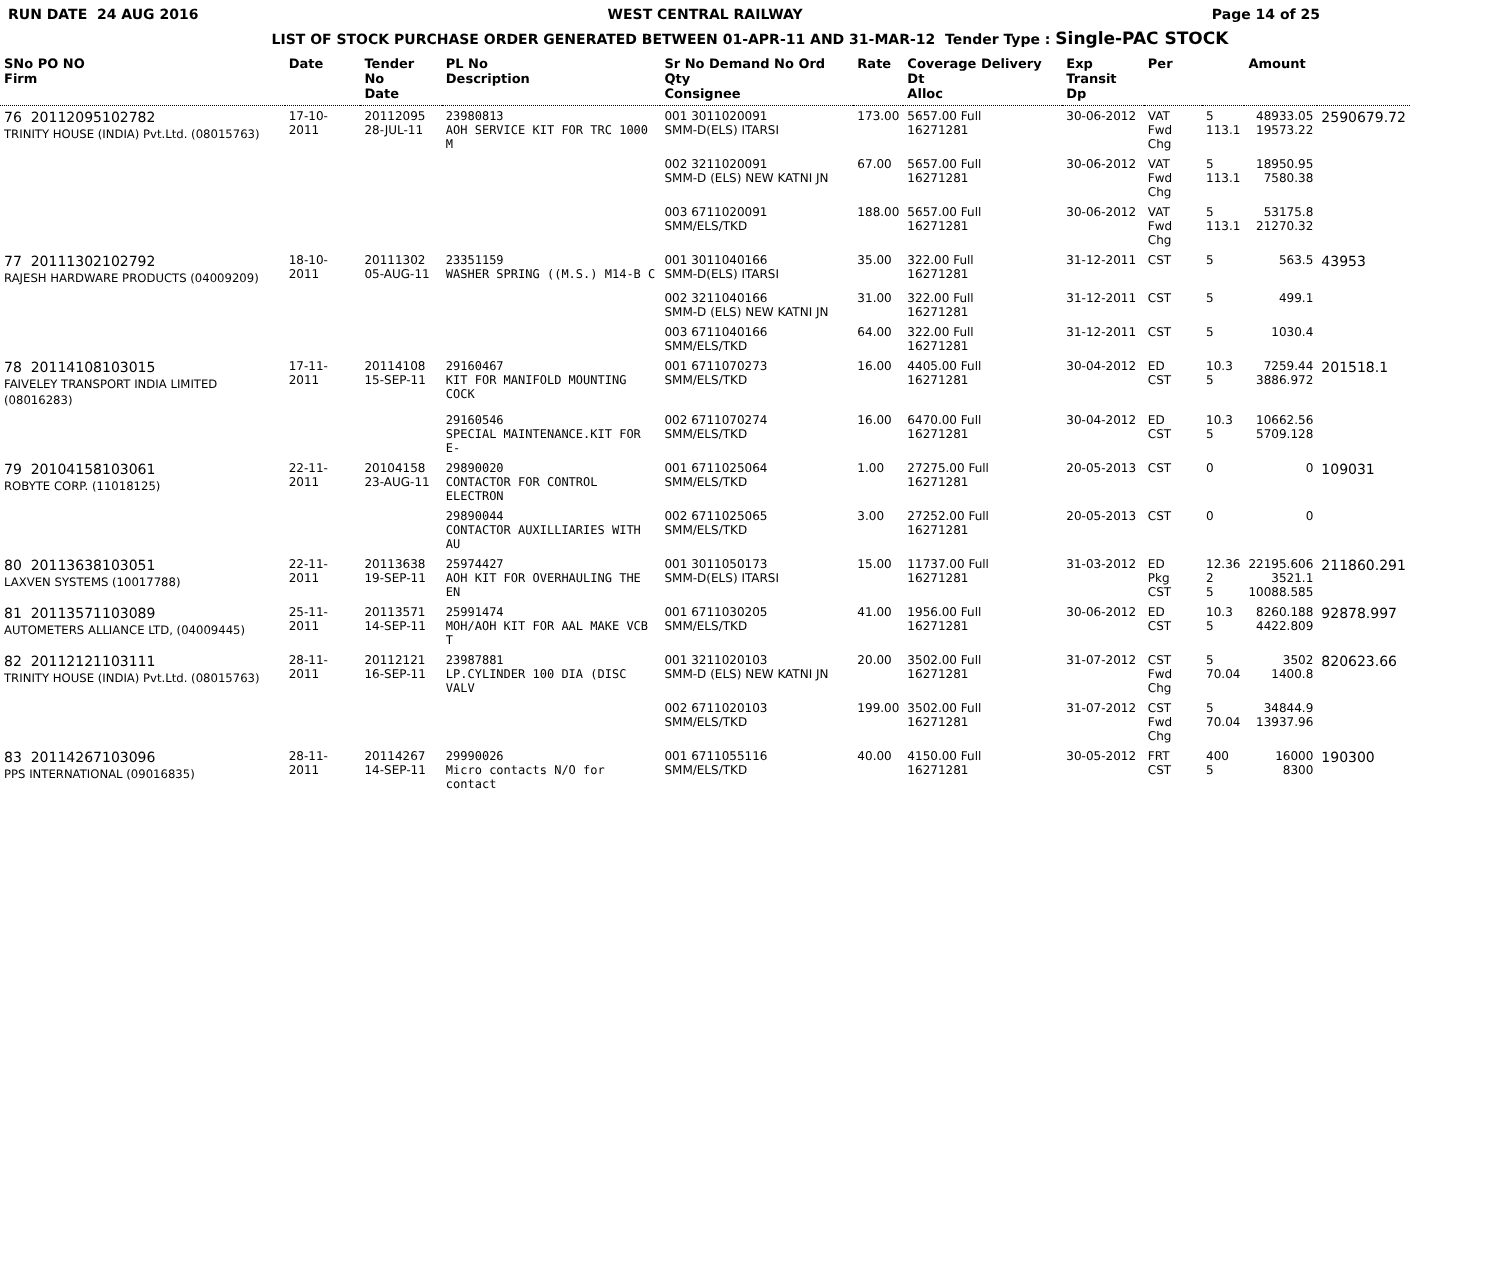RUN DATE 24 AUG 2016 WEST CENTRAL RAILWAY Page 14 of 25
LIST OF STOCK PURCHASE ORDER GENERATED BETWEEN 01-APR-11 AND 31-MAR-12 Tender Type : Single-PAC STOCK
| SNo PO NO Firm | Date | Tender No Date | PL No Description | Sr No Demand No Ord Qty Consignee | Rate | Coverage Delivery Dt Alloc | Exp Transit Dp | Per | | Amount | |
| --- | --- | --- | --- | --- | --- | --- | --- | --- | --- | --- | --- |
| 76 20112095102782 TRINITY HOUSE (INDIA) Pvt.Ltd. (08015763) | 17-10-2011 | 20112095 28-JUL-11 | 23980813 AOH SERVICE KIT FOR TRC 1000 M | 001 3011020091 SMM-D(ELS) ITARSI | 173.00 | 5657.00 Full 16271281 | 30-06-2012 | VAT Fwd Chg | 5 113.1 | 48933.05 19573.22 | 2590679.72 |
| | | | | 002 3211020091 SMM-D (ELS) NEW KATNI JN | 67.00 | 5657.00 Full 16271281 | 30-06-2012 | VAT Fwd Chg | 5 113.1 | 18950.95 7580.38 | |
| | | | | 003 6711020091 SMM/ELS/TKD | 188.00 | 5657.00 Full 16271281 | 30-06-2012 | VAT Fwd Chg | 5 113.1 | 53175.8 21270.32 | |
| 77 20111302102792 RAJESH HARDWARE PRODUCTS (04009209) | 18-10-2011 | 20111302 05-AUG-11 | 23351159 WASHER SPRING ((M.S.) M14-B C | 001 3011040166 SMM-D(ELS) ITARSI | 35.00 | 322.00 Full 16271281 | 31-12-2011 | CST | 5 | 563.5 | 43953 |
| | | | | 002 3211040166 SMM-D (ELS) NEW KATNI JN | 31.00 | 322.00 Full 16271281 | 31-12-2011 | CST | 5 | 499.1 | |
| | | | | 003 6711040166 SMM/ELS/TKD | 64.00 | 322.00 Full 16271281 | 31-12-2011 | CST | 5 | 1030.4 | |
| 78 20114108103015 FAIVELEY TRANSPORT INDIA LIMITED (08016283) | 17-11-2011 | 20114108 15-SEP-11 | 29160467 KIT FOR MANIFOLD MOUNTING COCK | 001 6711070273 SMM/ELS/TKD | 16.00 | 4405.00 Full 16271281 | 30-04-2012 | ED CST | 10.3 5 | 7259.44 3886.972 | 201518.1 |
| | | | 29160546 SPECIAL MAINTENANCE.KIT FOR E- | 002 6711070274 SMM/ELS/TKD | 16.00 | 6470.00 Full 16271281 | 30-04-2012 | ED CST | 10.3 5 | 10662.56 5709.128 | |
| 79 20104158103061 ROBYTE CORP. (11018125) | 22-11-2011 | 20104158 23-AUG-11 | 29890020 CONTACTOR FOR CONTROL ELECTRON | 001 6711025064 SMM/ELS/TKD | 1.00 | 27275.00 Full 16271281 | 20-05-2013 | CST | 0 | 0 | 109031 |
| | | | 29890044 CONTACTOR AUXILLIARIES WITH AU | 002 6711025065 SMM/ELS/TKD | 3.00 | 27252.00 Full 16271281 | 20-05-2013 | CST | 0 | 0 | |
| 80 20113638103051 LAXVEN SYSTEMS (10017788) | 22-11-2011 | 20113638 19-SEP-11 | 25974427 AOH KIT FOR OVERHAULING THE EN | 001 3011050173 SMM-D(ELS) ITARSI | 15.00 | 11737.00 Full 16271281 | 31-03-2012 | ED Pkg CST | 12.36 2 5 | 22195.606 3521.1 10088.585 | 211860.291 |
| 81 20113571103089 AUTOMETERS ALLIANCE LTD, (04009445) | 25-11-2011 | 20113571 14-SEP-11 | 25991474 MOH/AOH KIT FOR AAL MAKE VCB T | 001 6711030205 SMM/ELS/TKD | 41.00 | 1956.00 Full 16271281 | 30-06-2012 | ED CST | 10.3 5 | 8260.188 4422.809 | 92878.997 |
| 82 20112121103111 TRINITY HOUSE (INDIA) Pvt.Ltd. (08015763) | 28-11-2011 | 20112121 16-SEP-11 | 23987881 LP.CYLINDER 100 DIA (DISC VALV | 001 3211020103 SMM-D (ELS) NEW KATNI JN | 20.00 | 3502.00 Full 16271281 | 31-07-2012 | CST Fwd Chg | 5 70.04 | 3502 1400.8 | 820623.66 |
| | | | | 002 6711020103 SMM/ELS/TKD | 199.00 | 3502.00 Full 16271281 | 31-07-2012 | CST Fwd Chg | 5 70.04 | 34844.9 13937.96 | |
| 83 20114267103096 PPS INTERNATIONAL (09016835) | 28-11-2011 | 20114267 14-SEP-11 | 29990026 Micro contacts N/O for contact | 001 6711055116 SMM/ELS/TKD | 40.00 | 4150.00 Full 16271281 | 30-05-2012 | FRT CST | 400 5 | 16000 8300 | 190300 |